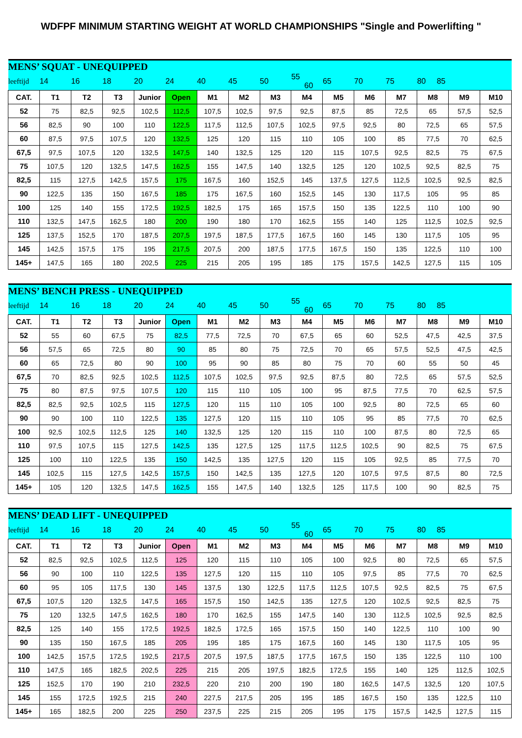WDFPF MINIMUM STARTING WEIGHT AT WORLD CHAMPIONSHIPS "Single and Powerlifting "
| MENS’ SQUAT - UNEQUIPPED | | | | | | | | | | | | | | | |
| leeftijd | 14 | 16 | 18 | 20 | 24 | 40 | 45 | 50 | 55 60 | 65 | 70 | 75 | 80 85 | | |
| CAT. | T1 | T2 | T3 | Junior | Open | M1 | M2 | M3 | M4 | M5 | M6 | M7 | M8 | M9 | M10 |
| 52 | 75 | 82,5 | 92,5 | 102,5 | 112,5 | 107,5 | 102,5 | 97,5 | 92,5 | 87,5 | 85 | 72,5 | 65 | 57,5 | 52,5 |
| 56 | 82,5 | 90 | 100 | 110 | 122,5 | 117,5 | 112,5 | 107,5 | 102,5 | 97,5 | 92,5 | 80 | 72,5 | 65 | 57,5 |
| 60 | 87,5 | 97,5 | 107,5 | 120 | 132,5 | 125 | 120 | 115 | 110 | 105 | 100 | 85 | 77,5 | 70 | 62,5 |
| 67,5 | 97,5 | 107,5 | 120 | 132,5 | 147,5 | 140 | 132,5 | 125 | 120 | 115 | 107,5 | 92,5 | 82,5 | 75 | 67,5 |
| 75 | 107,5 | 120 | 132,5 | 147,5 | 162,5 | 155 | 147,5 | 140 | 132,5 | 125 | 120 | 102,5 | 92,5 | 82,5 | 75 |
| 82,5 | 115 | 127,5 | 142,5 | 157,5 | 175 | 167,5 | 160 | 152,5 | 145 | 137,5 | 127,5 | 112,5 | 102,5 | 92,5 | 82,5 |
| 90 | 122,5 | 135 | 150 | 167,5 | 185 | 175 | 167,5 | 160 | 152,5 | 145 | 130 | 117,5 | 105 | 95 | 85 |
| 100 | 125 | 140 | 155 | 172,5 | 192,5 | 182,5 | 175 | 165 | 157,5 | 150 | 135 | 122,5 | 110 | 100 | 90 |
| 110 | 132,5 | 147,5 | 162,5 | 180 | 200 | 190 | 180 | 170 | 162,5 | 155 | 140 | 125 | 112,5 | 102,5 | 92,5 |
| 125 | 137,5 | 152,5 | 170 | 187,5 | 207,5 | 197,5 | 187,5 | 177,5 | 167,5 | 160 | 145 | 130 | 117,5 | 105 | 95 |
| 145 | 142,5 | 157,5 | 175 | 195 | 217,5 | 207,5 | 200 | 187,5 | 177,5 | 167,5 | 150 | 135 | 122,5 | 110 | 100 |
| 145+ | 147,5 | 165 | 180 | 202,5 | 225 | 215 | 205 | 195 | 185 | 175 | 157,5 | 142,5 | 127,5 | 115 | 105 |
| MENS’ BENCH PRESS - UNEQUIPPED | | | | | | | | | | | | | | | |
| leeftijd | 14 | 16 | 18 | 20 | 24 | 40 | 45 | 50 | 55 60 | 65 | 70 | 75 | 80 85 | | |
| CAT. | T1 | T2 | T3 | Junior | Open | M1 | M2 | M3 | M4 | M5 | M6 | M7 | M8 | M9 | M10 |
| 52 | 55 | 60 | 67,5 | 75 | 82,5 | 77,5 | 72,5 | 70 | 67,5 | 65 | 60 | 52,5 | 47,5 | 42,5 | 37,5 |
| 56 | 57,5 | 65 | 72,5 | 80 | 90 | 85 | 80 | 75 | 72,5 | 70 | 65 | 57,5 | 52,5 | 47,5 | 42,5 |
| 60 | 65 | 72,5 | 80 | 90 | 100 | 95 | 90 | 85 | 80 | 75 | 70 | 60 | 55 | 50 | 45 |
| 67,5 | 70 | 82,5 | 92,5 | 102,5 | 112,5 | 107,5 | 102,5 | 97,5 | 92,5 | 87,5 | 80 | 72,5 | 65 | 57,5 | 52,5 |
| 75 | 80 | 87,5 | 97,5 | 107,5 | 120 | 115 | 110 | 105 | 100 | 95 | 87,5 | 77,5 | 70 | 62,5 | 57,5 |
| 82,5 | 82,5 | 92,5 | 102,5 | 115 | 127,5 | 120 | 115 | 110 | 105 | 100 | 92,5 | 80 | 72,5 | 65 | 60 |
| 90 | 90 | 100 | 110 | 122,5 | 135 | 127,5 | 120 | 115 | 110 | 105 | 95 | 85 | 77,5 | 70 | 62,5 |
| 100 | 92,5 | 102,5 | 112,5 | 125 | 140 | 132,5 | 125 | 120 | 115 | 110 | 100 | 87,5 | 80 | 72,5 | 65 |
| 110 | 97,5 | 107,5 | 115 | 127,5 | 142,5 | 135 | 127,5 | 125 | 117,5 | 112,5 | 102,5 | 90 | 82,5 | 75 | 67,5 |
| 125 | 100 | 110 | 122,5 | 135 | 150 | 142,5 | 135 | 127,5 | 120 | 115 | 105 | 92,5 | 85 | 77,5 | 70 |
| 145 | 102,5 | 115 | 127,5 | 142,5 | 157,5 | 150 | 142,5 | 135 | 127,5 | 120 | 107,5 | 97,5 | 87,5 | 80 | 72,5 |
| 145+ | 105 | 120 | 132,5 | 147,5 | 162,5 | 155 | 147,5 | 140 | 132,5 | 125 | 117,5 | 100 | 90 | 82,5 | 75 |
| MENS’ DEAD LIFT - UNEQUIPPED | | | | | | | | | | | | | | | |
| leeftijd | 14 | 16 | 18 | 20 | 24 | 40 | 45 | 50 | 55 60 | 65 | 70 | 75 | 80 85 | | |
| CAT. | T1 | T2 | T3 | Junior | Open | M1 | M2 | M3 | M4 | M5 | M6 | M7 | M8 | M9 | M10 |
| 52 | 82,5 | 92,5 | 102,5 | 112,5 | 125 | 120 | 115 | 110 | 105 | 100 | 92,5 | 80 | 72,5 | 65 | 57,5 |
| 56 | 90 | 100 | 110 | 122,5 | 135 | 127,5 | 120 | 115 | 110 | 105 | 97,5 | 85 | 77,5 | 70 | 62,5 |
| 60 | 95 | 105 | 117,5 | 130 | 145 | 137,5 | 130 | 122,5 | 117,5 | 112,5 | 107,5 | 92,5 | 82,5 | 75 | 67,5 |
| 67,5 | 107,5 | 120 | 132,5 | 147,5 | 165 | 157,5 | 150 | 142,5 | 135 | 127,5 | 120 | 102,5 | 92,5 | 82,5 | 75 |
| 75 | 120 | 132,5 | 147,5 | 162,5 | 180 | 170 | 162,5 | 155 | 147,5 | 140 | 130 | 112,5 | 102,5 | 92,5 | 82,5 |
| 82,5 | 125 | 140 | 155 | 172,5 | 192,5 | 182,5 | 172,5 | 165 | 157,5 | 150 | 140 | 122,5 | 110 | 100 | 90 |
| 90 | 135 | 150 | 167,5 | 185 | 205 | 195 | 185 | 175 | 167,5 | 160 | 145 | 130 | 117,5 | 105 | 95 |
| 100 | 142,5 | 157,5 | 172,5 | 192,5 | 217,5 | 207,5 | 197,5 | 187,5 | 177,5 | 167,5 | 150 | 135 | 122,5 | 110 | 100 |
| 110 | 147,5 | 165 | 182,5 | 202,5 | 225 | 215 | 205 | 197,5 | 182,5 | 172,5 | 155 | 140 | 125 | 112,5 | 102,5 |
| 125 | 152,5 | 170 | 190 | 210 | 232,5 | 220 | 210 | 200 | 190 | 180 | 162,5 | 147,5 | 132,5 | 120 | 107,5 |
| 145 | 155 | 172,5 | 192,5 | 215 | 240 | 227,5 | 217,5 | 205 | 195 | 185 | 167,5 | 150 | 135 | 122,5 | 110 |
| 145+ | 165 | 182,5 | 200 | 225 | 250 | 237,5 | 225 | 215 | 205 | 195 | 175 | 157,5 | 142,5 | 127,5 | 115 |